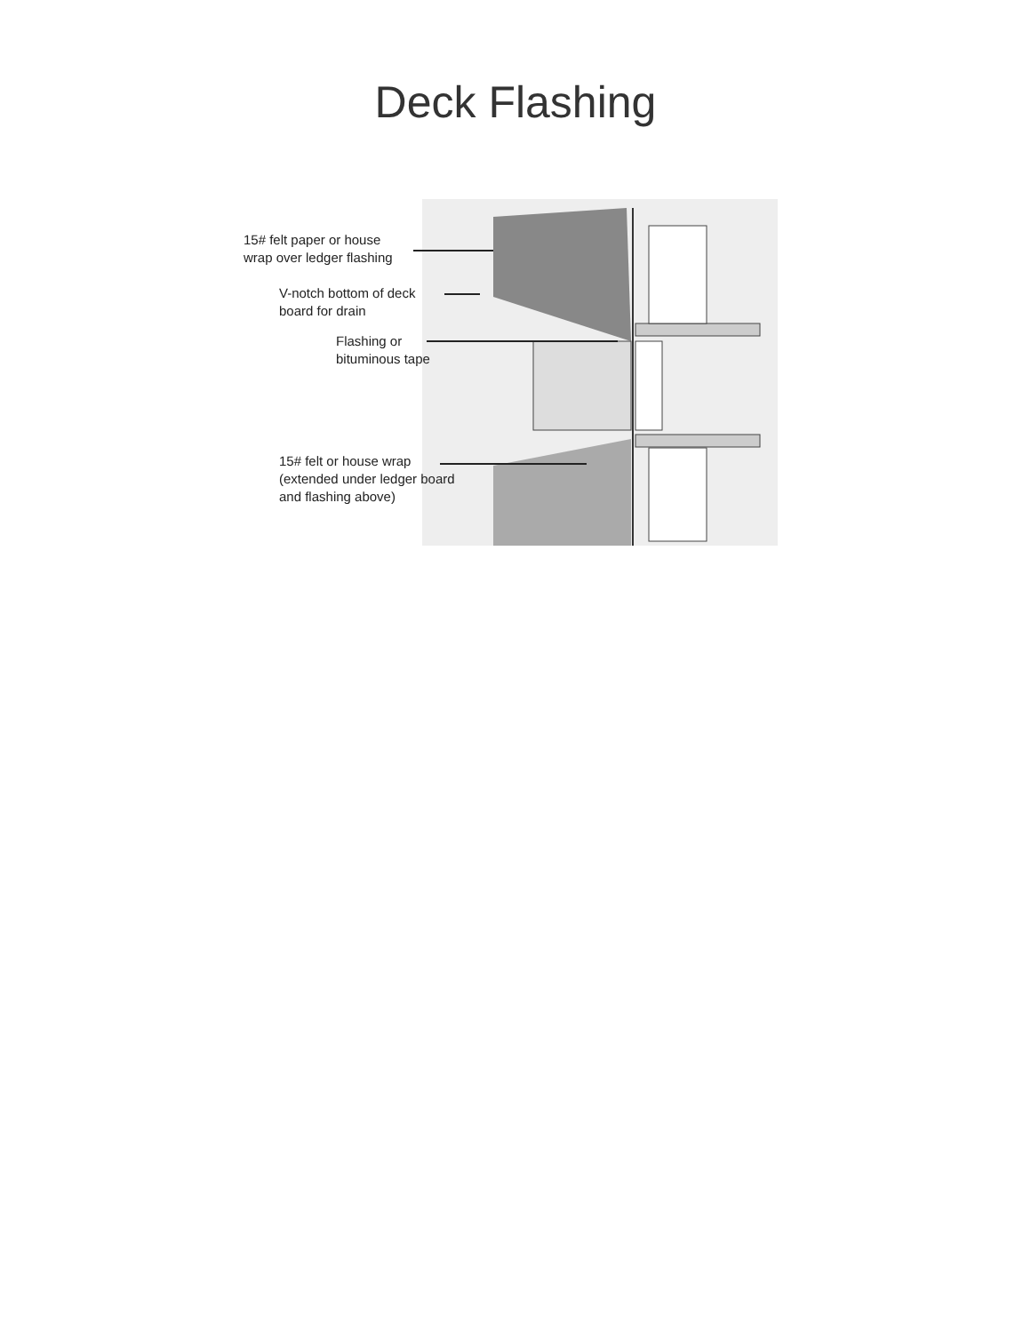Deck Flashing
15# felt paper or house
wrap over ledger flashing
V-notch bottom of deck
board for drain
Flashing or
bituminous tape
15# felt or house wrap
(extended under ledger board
and flashing above)